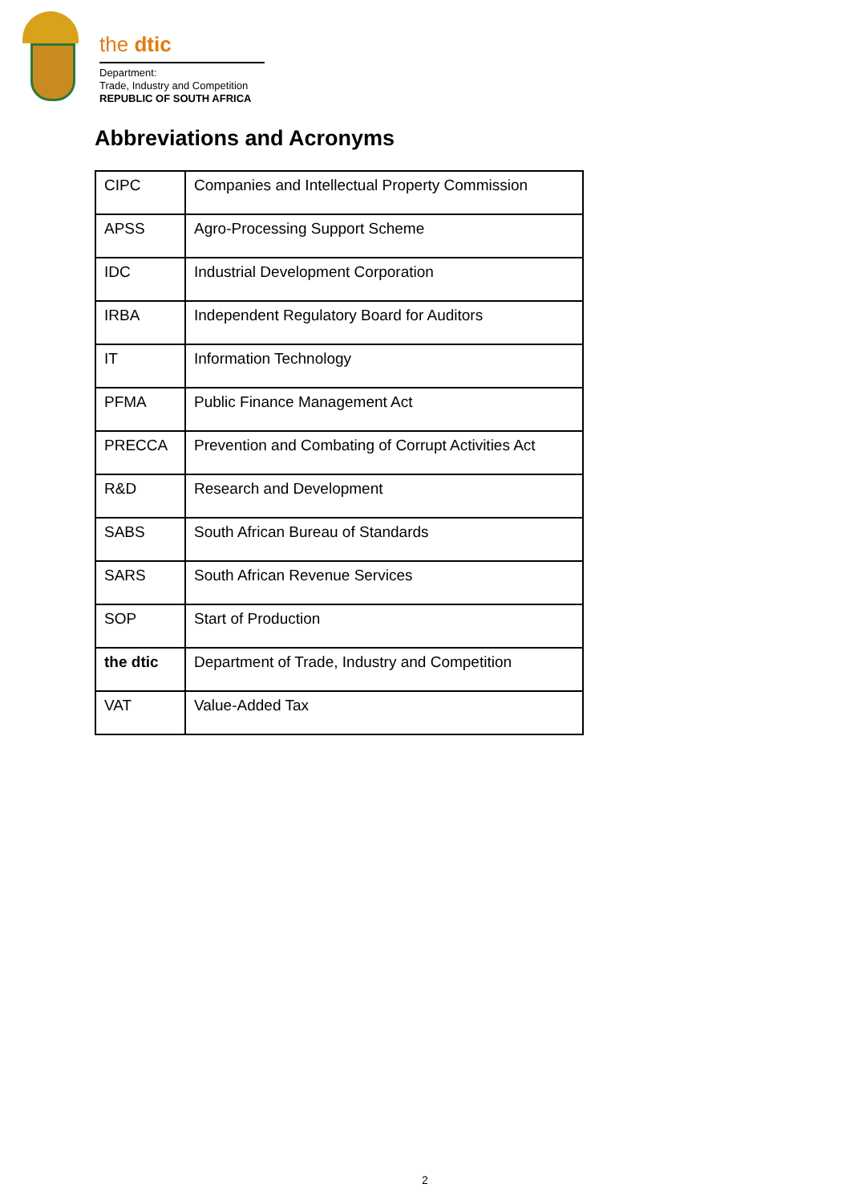the dtic
Department:
Trade, Industry and Competition
REPUBLIC OF SOUTH AFRICA
Abbreviations and Acronyms
| CIPC | Companies and Intellectual Property Commission |
| APSS | Agro-Processing Support Scheme |
| IDC | Industrial Development Corporation |
| IRBA | Independent Regulatory Board for Auditors |
| IT | Information Technology |
| PFMA | Public Finance Management Act |
| PRECCA | Prevention and Combating of Corrupt Activities Act |
| R&D | Research and Development |
| SABS | South African Bureau of Standards |
| SARS | South African Revenue Services |
| SOP | Start of Production |
| the dtic | Department of Trade, Industry and Competition |
| VAT | Value-Added Tax |
2